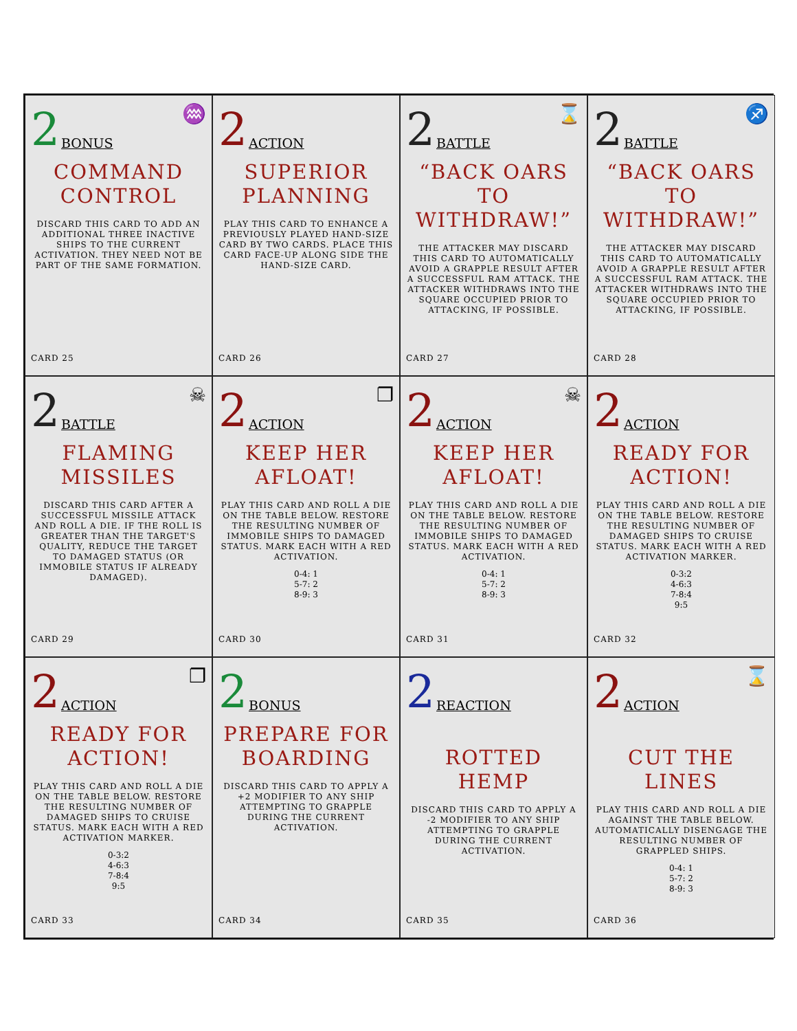2 BONUS ♒
COMMAND CONTROL
DISCARD THIS CARD TO ADD AN ADDITIONAL THREE INACTIVE SHIPS TO THE CURRENT ACTIVATION. THEY NEED NOT BE PART OF THE SAME FORMATION.
CARD 25
2 ACTION
SUPERIOR PLANNING
PLAY THIS CARD TO ENHANCE A PREVIOUSLY PLAYED HAND-SIZE CARD BY TWO CARDS. PLACE THIS CARD FACE-UP ALONG SIDE THE HAND-SIZE CARD.
CARD 26
2 BATTLE ⌛
“BACK OARS TO WITHDRAW!”
THE ATTACKER MAY DISCARD THIS CARD TO AUTOMATICALLY AVOID A GRAPPLE RESULT AFTER A SUCCESSFUL RAM ATTACK. THE ATTACKER WITHDRAWS INTO THE SQUARE OCCUPIED PRIOR TO ATTACKING, IF POSSIBLE.
CARD 27
2 BATTLE ♐
“BACK OARS TO WITHDRAW!”
THE ATTACKER MAY DISCARD THIS CARD TO AUTOMATICALLY AVOID A GRAPPLE RESULT AFTER A SUCCESSFUL RAM ATTACK. THE ATTACKER WITHDRAWS INTO THE SQUARE OCCUPIED PRIOR TO ATTACKING, IF POSSIBLE.
CARD 28
2 BATTLE ☠
FLAMING MISSILES
DISCARD THIS CARD AFTER A SUCCESSFUL MISSILE ATTACK AND ROLL A DIE. IF THE ROLL IS GREATER THAN THE TARGET'S QUALITY, REDUCE THE TARGET TO DAMAGED STATUS (OR IMMOBILE STATUS IF ALREADY DAMAGED).
CARD 29
2 ACTION ❐
KEEP HER AFLOAT!
PLAY THIS CARD AND ROLL A DIE ON THE TABLE BELOW. RESTORE THE RESULTING NUMBER OF IMMOBILE SHIPS TO DAMAGED STATUS. MARK EACH WITH A RED ACTIVATION.
0-4: 1
5-7: 2
8-9: 3
CARD 30
2 ACTION ☠
KEEP HER AFLOAT!
PLAY THIS CARD AND ROLL A DIE ON THE TABLE BELOW. RESTORE THE RESULTING NUMBER OF IMMOBILE SHIPS TO DAMAGED STATUS. MARK EACH WITH A RED ACTIVATION.
0-4: 1
5-7: 2
8-9: 3
CARD 31
2 ACTION
READY FOR ACTION!
PLAY THIS CARD AND ROLL A DIE ON THE TABLE BELOW. RESTORE THE RESULTING NUMBER OF DAMAGED SHIPS TO CRUISE STATUS. MARK EACH WITH A RED ACTIVATION MARKER.
0-3:2
4-6:3
7-8:4
9:5
CARD 32
2 ACTION ❐
READY FOR ACTION!
PLAY THIS CARD AND ROLL A DIE ON THE TABLE BELOW. RESTORE THE RESULTING NUMBER OF DAMAGED SHIPS TO CRUISE STATUS. MARK EACH WITH A RED ACTIVATION MARKER.
0-3:2
4-6:3
7-8:4
9:5
CARD 33
2 BONUS
PREPARE FOR BOARDING
DISCARD THIS CARD TO APPLY A +2 MODIFIER TO ANY SHIP ATTEMPTING TO GRAPPLE DURING THE CURRENT ACTIVATION.
CARD 34
2 REACTION
ROTTED HEMP
DISCARD THIS CARD TO APPLY A -2 MODIFIER TO ANY SHIP ATTEMPTING TO GRAPPLE DURING THE CURRENT ACTIVATION.
CARD 35
2 ACTION ⌛
CUT THE LINES
PLAY THIS CARD AND ROLL A DIE AGAINST THE TABLE BELOW. AUTOMATICALLY DISENGAGE THE RESULTING NUMBER OF GRAPPLED SHIPS.
0-4: 1
5-7: 2
8-9: 3
CARD 36